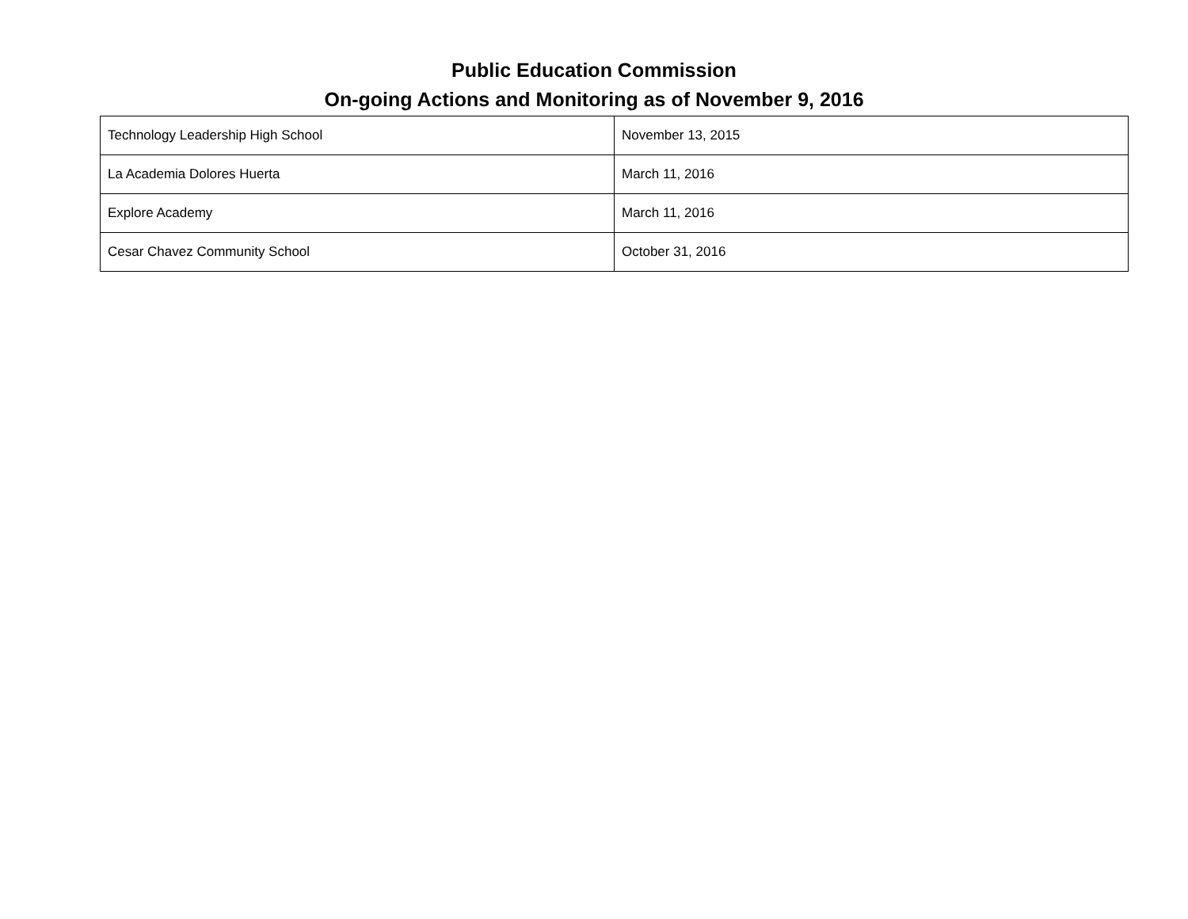Public Education Commission
On-going Actions and Monitoring as of November 9, 2016
| Technology Leadership High School | November 13, 2015 |
| La Academia Dolores Huerta | March 11, 2016 |
| Explore Academy | March 11, 2016 |
| Cesar Chavez Community School | October 31, 2016 |